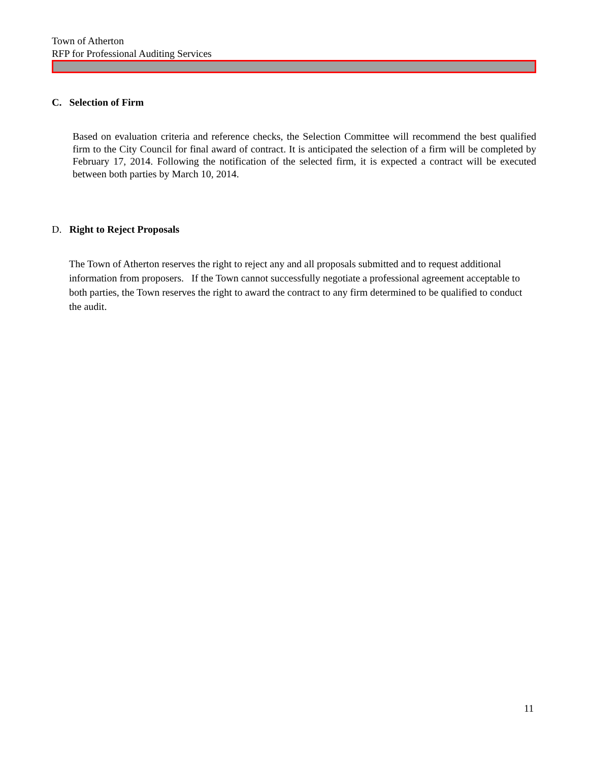Town of Atherton
RFP for Professional Auditing Services
C. Selection of Firm
Based on evaluation criteria and reference checks, the Selection Committee will recommend the best qualified firm to the City Council for final award of contract. It is anticipated the selection of a firm will be completed by February 17, 2014. Following the notification of the selected firm, it is expected a contract will be executed between both parties by March 10, 2014.
D. Right to Reject Proposals
The Town of Atherton reserves the right to reject any and all proposals submitted and to request additional information from proposers. If the Town cannot successfully negotiate a professional agreement acceptable to both parties, the Town reserves the right to award the contract to any firm determined to be qualified to conduct the audit.
11